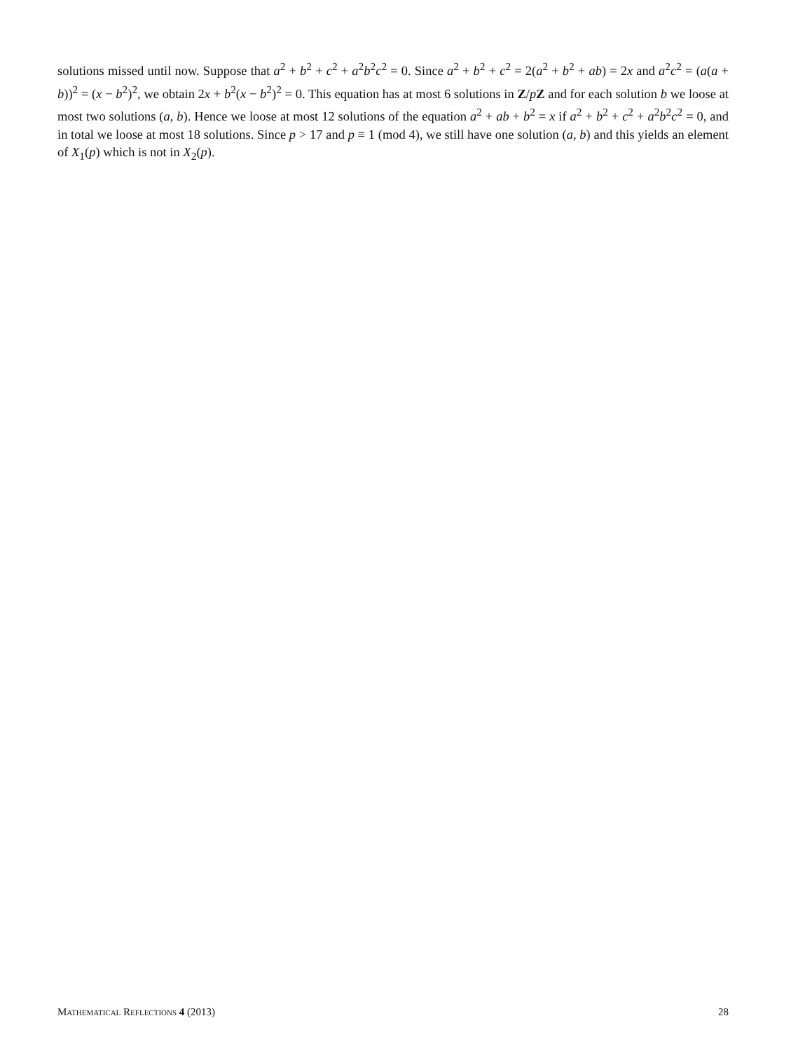solutions missed until now. Suppose that a<sup>2</sup> + b<sup>2</sup> + c<sup>2</sup> + a<sup>2</sup>b<sup>2</sup>c<sup>2</sup> = 0. Since a<sup>2</sup> + b<sup>2</sup> + c<sup>2</sup> = 2(a<sup>2</sup> + b<sup>2</sup> + ab) = 2x and a<sup>2</sup>c<sup>2</sup> = (a(a + b))<sup>2</sup> = (x − b<sup>2</sup>)<sup>2</sup>, we obtain 2x + b<sup>2</sup>(x − b<sup>2</sup>)<sup>2</sup> = 0. This equation has at most 6 solutions in Z/pZ and for each solution b we loose at most two solutions (a, b). Hence we loose at most 12 solutions of the equation a<sup>2</sup> + ab + b<sup>2</sup> = x if a<sup>2</sup> + b<sup>2</sup> + c<sup>2</sup> + a<sup>2</sup>b<sup>2</sup>c<sup>2</sup> = 0, and in total we loose at most 18 solutions. Since p > 17 and p ≡ 1 (mod 4), we still have one solution (a, b) and this yields an element of X<sub>1</sub>(p) which is not in X<sub>2</sub>(p).
Mathematical Reflections 4 (2013) 28